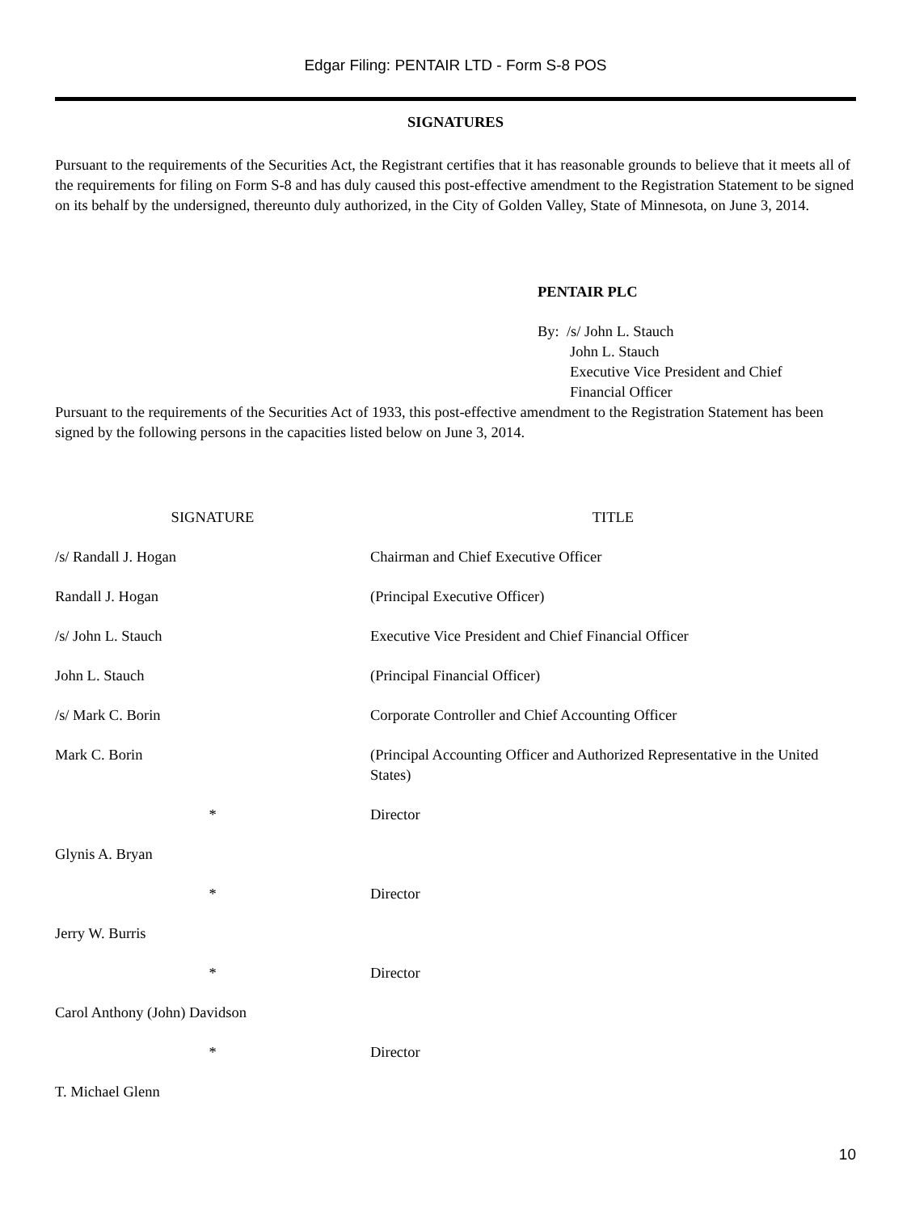Edgar Filing: PENTAIR LTD - Form S-8 POS
SIGNATURES
Pursuant to the requirements of the Securities Act, the Registrant certifies that it has reasonable grounds to believe that it meets all of the requirements for filing on Form S-8 and has duly caused this post-effective amendment to the Registration Statement to be signed on its behalf by the undersigned, thereunto duly authorized, in the City of Golden Valley, State of Minnesota, on June 3, 2014.
PENTAIR PLC
By: /s/ John L. Stauch
John L. Stauch
Executive Vice President and Chief
Financial Officer
Pursuant to the requirements of the Securities Act of 1933, this post-effective amendment to the Registration Statement has been signed by the following persons in the capacities listed below on June 3, 2014.
| SIGNATURE | TITLE |
| --- | --- |
| /s/ Randall J. Hogan | Chairman and Chief Executive Officer |
| Randall J. Hogan | (Principal Executive Officer) |
| /s/ John L. Stauch | Executive Vice President and Chief Financial Officer |
| John L. Stauch | (Principal Financial Officer) |
| /s/ Mark C. Borin | Corporate Controller and Chief Accounting Officer |
| Mark C. Borin | (Principal Accounting Officer and Authorized Representative in the United States) |
| * | Director |
| Glynis A. Bryan | |
| * | Director |
| Jerry W. Burris | |
| * | Director |
| Carol Anthony (John) Davidson | |
| * | Director |
| T. Michael Glenn | |
10